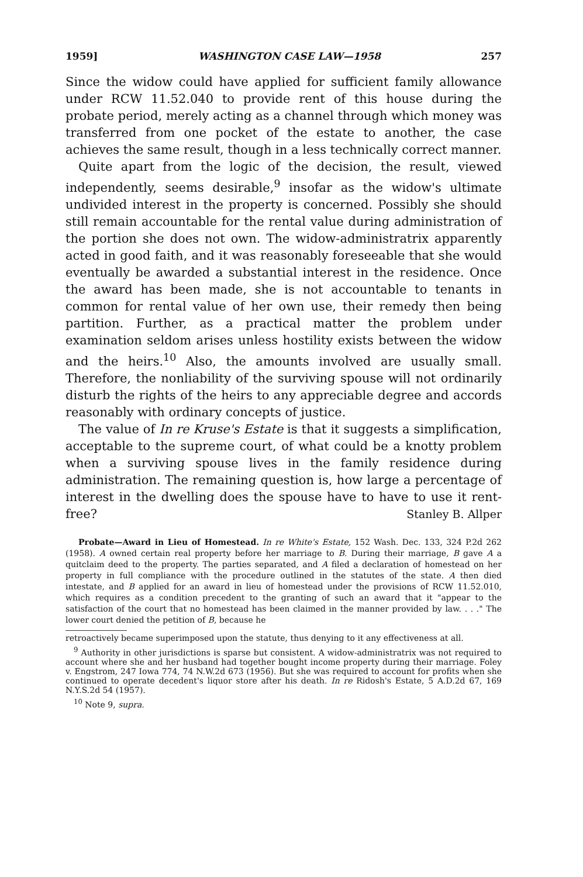1959] WASHINGTON CASE LAW—1958 257
Since the widow could have applied for sufficient family allowance under RCW 11.52.040 to provide rent of this house during the probate period, merely acting as a channel through which money was transferred from one pocket of the estate to another, the case achieves the same result, though in a less technically correct manner.
Quite apart from the logic of the decision, the result, viewed independently, seems desirable,<sup>9</sup> insofar as the widow's ultimate undivided interest in the property is concerned. Possibly she should still remain accountable for the rental value during administration of the portion she does not own. The widow-administratrix apparently acted in good faith, and it was reasonably foreseeable that she would eventually be awarded a substantial interest in the residence. Once the award has been made, she is not accountable to tenants in common for rental value of her own use, their remedy then being partition. Further, as a practical matter the problem under examination seldom arises unless hostility exists between the widow and the heirs.<sup>10</sup> Also, the amounts involved are usually small. Therefore, the nonliability of the surviving spouse will not ordinarily disturb the rights of the heirs to any appreciable degree and accords reasonably with ordinary concepts of justice.
The value of In re Kruse's Estate is that it suggests a simplification, acceptable to the supreme court, of what could be a knotty problem when a surviving spouse lives in the family residence during administration. The remaining question is, how large a percentage of interest in the dwelling does the spouse have to have to use it rent-free?
Stanley B. Allper
Probate—Award in Lieu of Homestead. In re White's Estate, 152 Wash. Dec. 133, 324 P.2d 262 (1958). A owned certain real property before her marriage to B. During their marriage, B gave A a quitclaim deed to the property. The parties separated, and A filed a declaration of homestead on her property in full compliance with the procedure outlined in the statutes of the state. A then died intestate, and B applied for an award in lieu of homestead under the provisions of RCW 11.52.010, which requires as a condition precedent to the granting of such an award that it "appear to the satisfaction of the court that no homestead has been claimed in the manner provided by law. . . ." The lower court denied the petition of B, because he
retroactively became superimposed upon the statute, thus denying to it any effectiveness at all.
<sup>9</sup> Authority in other jurisdictions is sparse but consistent. A widow-administratrix was not required to account where she and her husband had together bought income property during their marriage. Foley v. Engstrom, 247 Iowa 774, 74 N.W.2d 673 (1956). But she was required to account for profits when she continued to operate decedent's liquor store after his death. In re Ridosh's Estate, 5 A.D.2d 67, 169 N.Y.S.2d 54 (1957).
<sup>10</sup> Note 9, supra.